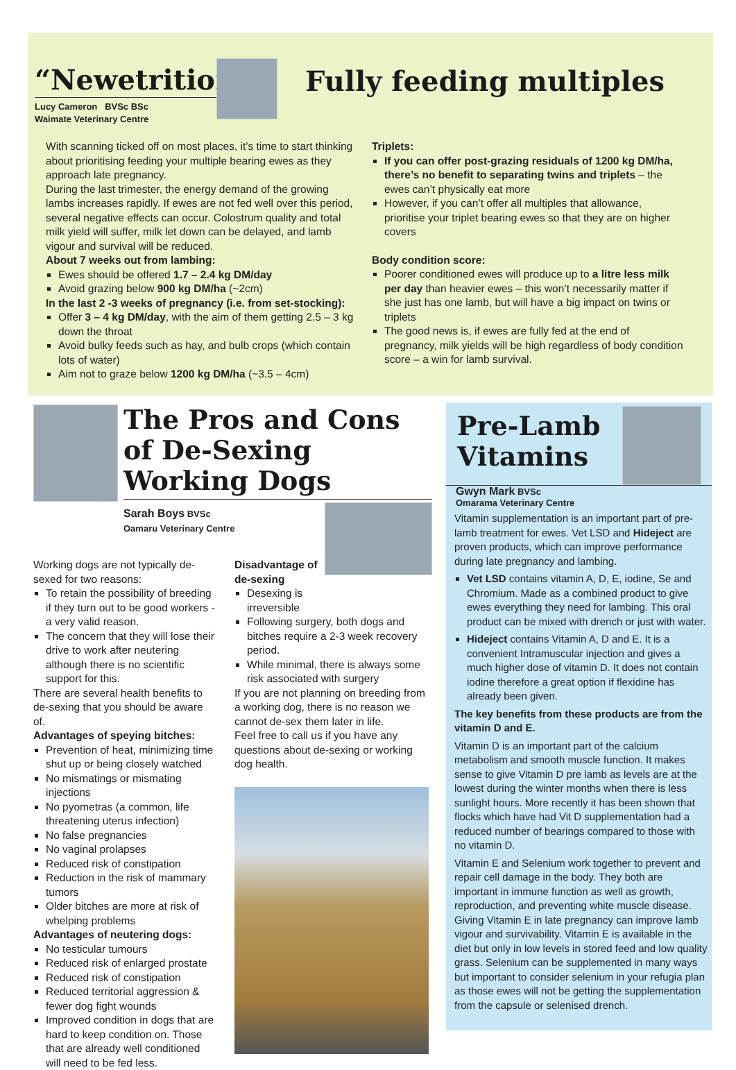“Newetrition”
Lucy Cameron BVSc BSc
Waimate Veterinary Centre
Fully feeding multiples
With scanning ticked off on most places, it’s time to start thinking about prioritising feeding your multiple bearing ewes as they approach late pregnancy.
During the last trimester, the energy demand of the growing lambs increases rapidly. If ewes are not fed well over this period, several negative effects can occur. Colostrum quality and total milk yield will suffer, milk let down can be delayed, and lamb vigour and survival will be reduced.
About 7 weeks out from lambing:
Ewes should be offered 1.7 – 2.4 kg DM/day
Avoid grazing below 900 kg DM/ha (~2cm)
In the last 2 -3 weeks of pregnancy (i.e. from set-stocking):
Offer 3 – 4 kg DM/day, with the aim of them getting 2.5 – 3 kg down the throat
Avoid bulky feeds such as hay, and bulb crops (which contain lots of water)
Aim not to graze below 1200 kg DM/ha (~3.5 – 4cm)
Triplets:
If you can offer post-grazing residuals of 1200 kg DM/ha, there’s no benefit to separating twins and triplets – the ewes can’t physically eat more
However, if you can’t offer all multiples that allowance, prioritise your triplet bearing ewes so that they are on higher covers
Body condition score:
Poorer conditioned ewes will produce up to a litre less milk per day than heavier ewes – this won’t necessarily matter if she just has one lamb, but will have a big impact on twins or triplets
The good news is, if ewes are fully fed at the end of pregnancy, milk yields will be high regardless of body condition score – a win for lamb survival.
The Pros and Cons of De-Sexing Working Dogs
Sarah Boys BVSc
Oamaru Veterinary Centre
Working dogs are not typically de-sexed for two reasons:
To retain the possibility of breeding if they turn out to be good workers - a very valid reason.
The concern that they will lose their drive to work after neutering although there is no scientific support for this.
There are several health benefits to de-sexing that you should be aware of.
Advantages of speying bitches:
Prevention of heat, minimizing time shut up or being closely watched
No mismatings or mismating injections
No pyometras (a common, life threatening uterus infection)
No false pregnancies
No vaginal prolapses
Reduced risk of constipation
Reduction in the risk of mammary tumors
Older bitches are more at risk of whelping problems
Advantages of neutering dogs:
No testicular tumours
Reduced risk of enlarged prostate
Reduced risk of constipation
Reduced territorial aggression & fewer dog fight wounds
Improved condition in dogs that are hard to keep condition on. Those that are already well conditioned will need to be fed less.
Disadvantage of
de-sexing
Desexing is
irreversible
Following surgery, both dogs and bitches require a 2-3 week recovery period.
While minimal, there is always some risk associated with surgery
If you are not planning on breeding from a working dog, there is no reason we cannot de-sex them later in life.
Feel free to call us if you have any questions about de-sexing or working dog health.
Pre-Lamb
Vitamins
Gwyn Mark BVSc
Omarama Veterinary Centre
Vitamin supplementation is an important part of pre-lamb treatment for ewes. Vet LSD and Hideject are proven products, which can improve performance during late pregnancy and lambing.
Vet LSD contains vitamin A, D, E, iodine, Se and Chromium. Made as a combined product to give ewes everything they need for lambing. This oral product can be mixed with drench or just with water.
Hideject contains Vitamin A, D and E. It is a convenient Intramuscular injection and gives a much higher dose of vitamin D. It does not contain iodine therefore a great option if flexidine has already been given.
The key benefits from these products are from the vitamin D and E.
Vitamin D is an important part of the calcium metabolism and smooth muscle function. It makes sense to give Vitamin D pre lamb as levels are at the lowest during the winter months when there is less sunlight hours. More recently it has been shown that flocks which have had Vit D supplementation had a reduced number of bearings compared to those with no vitamin D.
Vitamin E and Selenium work together to prevent and repair cell damage in the body. They both are important in immune function as well as growth, reproduction, and preventing white muscle disease. Giving Vitamin E in late pregnancy can improve lamb vigour and survivability. Vitamin E is available in the diet but only in low levels in stored feed and low quality grass. Selenium can be supplemented in many ways but important to consider selenium in your refugia plan as those ewes will not be getting the supplementation from the capsule or selenised drench.